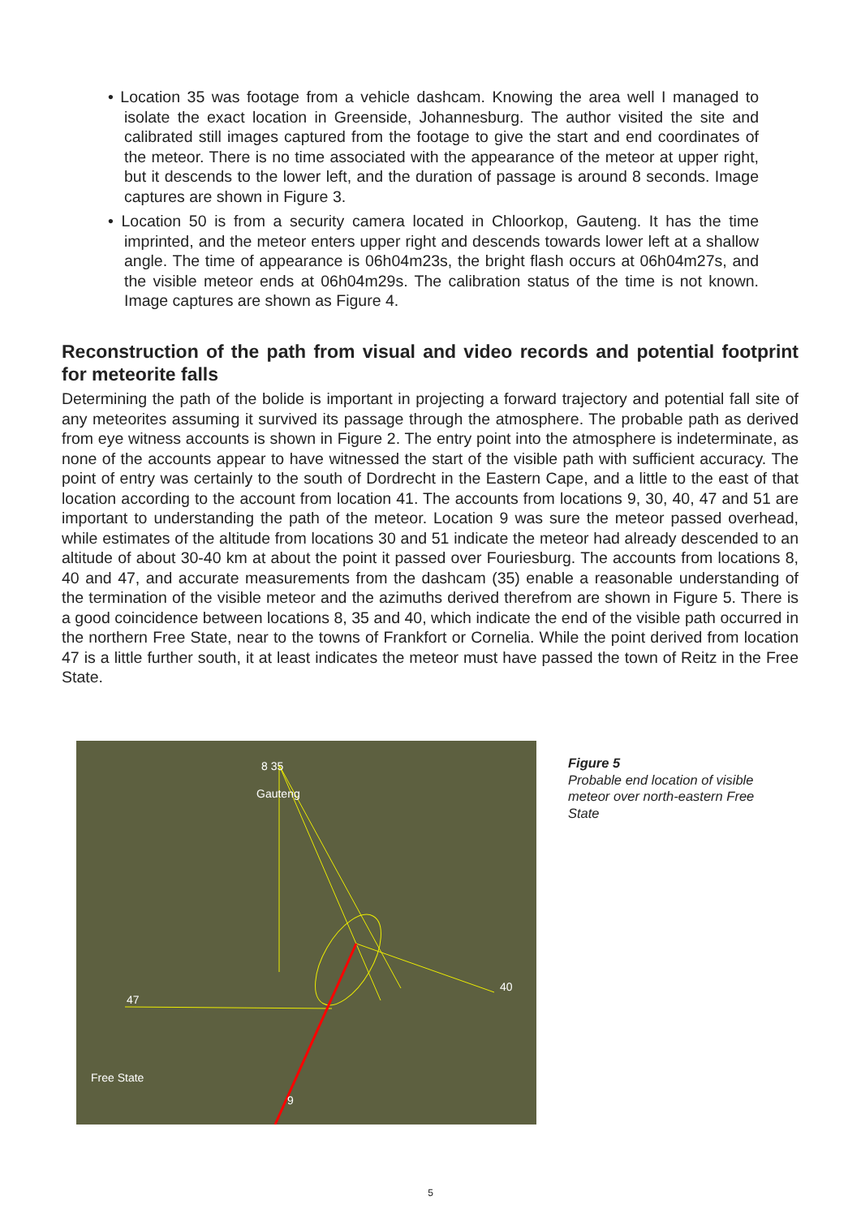• Location 35 was footage from a vehicle dashcam. Knowing the area well I managed to isolate the exact location in Greenside, Johannesburg. The author visited the site and calibrated still images captured from the footage to give the start and end coordinates of the meteor. There is no time associated with the appearance of the meteor at upper right, but it descends to the lower left, and the duration of passage is around 8 seconds. Image captures are shown in Figure 3.
• Location 50 is from a security camera located in Chloorkop, Gauteng. It has the time imprinted, and the meteor enters upper right and descends towards lower left at a shallow angle. The time of appearance is 06h04m23s, the bright flash occurs at 06h04m27s, and the visible meteor ends at 06h04m29s. The calibration status of the time is not known. Image captures are shown as Figure 4.
Reconstruction of the path from visual and video records and potential footprint for meteorite falls
Determining the path of the bolide is important in projecting a forward trajectory and potential fall site of any meteorites assuming it survived its passage through the atmosphere. The probable path as derived from eye witness accounts is shown in Figure 2. The entry point into the atmosphere is indeterminate, as none of the accounts appear to have witnessed the start of the visible path with sufficient accuracy. The point of entry was certainly to the south of Dordrecht in the Eastern Cape, and a little to the east of that location according to the account from location 41. The accounts from locations 9, 30, 40, 47 and 51 are important to understanding the path of the meteor. Location 9 was sure the meteor passed overhead, while estimates of the altitude from locations 30 and 51 indicate the meteor had already descended to an altitude of about 30-40 km at about the point it passed over Fouriesburg. The accounts from locations 8, 40 and 47, and accurate measurements from the dashcam (35) enable a reasonable understanding of the termination of the visible meteor and the azimuths derived therefrom are shown in Figure 5. There is a good coincidence between locations 8, 35 and 40, which indicate the end of the visible path occurred in the northern Free State, near to the towns of Frankfort or Cornelia. While the point derived from location 47 is a little further south, it at least indicates the meteor must have passed the town of Reitz in the Free State.
8 35
Gauteng
47
40
Free State
9
Figure 5
Probable end location of visible meteor over north-eastern Free State
5